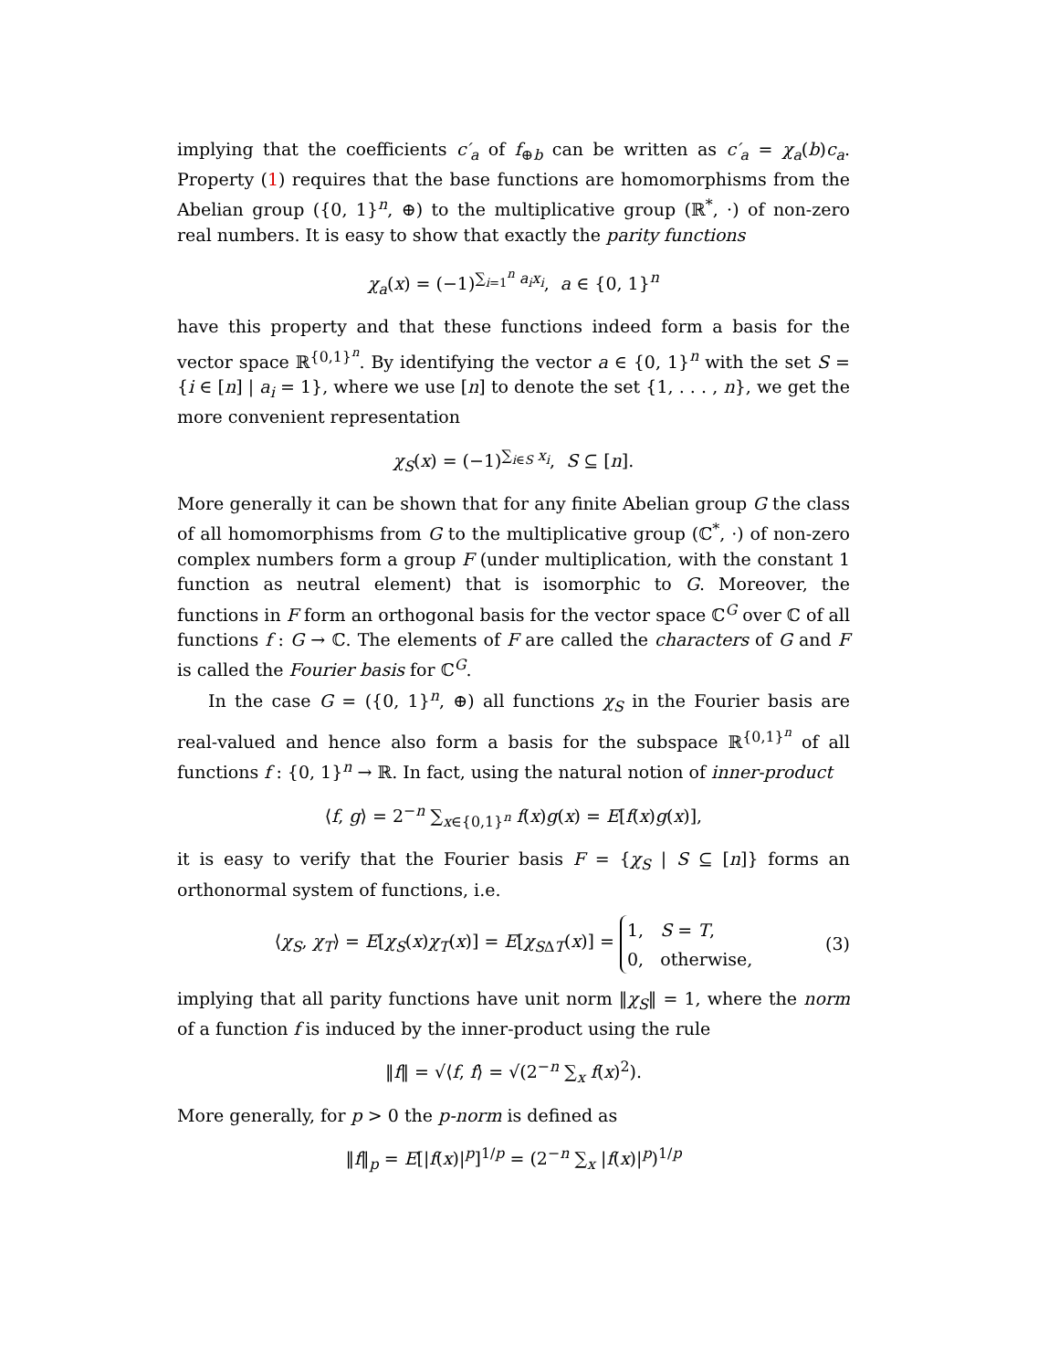implying that the coefficients c′<sub>a</sub> of f<sub>⊕b</sub> can be written as c′<sub>a</sub> = χ<sub>a</sub>(b)c<sub>a</sub>. Property (1) requires that the base functions are homomorphisms from the Abelian group ({0, 1}<sup>n</sup>, ⊕) to the multiplicative group (ℝ<sup>*</sup>, ·) of non-zero real numbers. It is easy to show that exactly the parity functions
χ<sub>a</sub>(x) = (−1)<sup>∑<sub>i=1</sub><sup>n</sup> a<sub>i</sub>x<sub>i</sub></sup>, a ∈ {0, 1}<sup>n</sup>
have this property and that these functions indeed form a basis for the vector space ℝ<sup>{0,1}<sup>n</sup></sup>. By identifying the vector a ∈ {0, 1}<sup>n</sup> with the set S = {i ∈ [n] | a<sub>i</sub> = 1}, where we use [n] to denote the set {1, . . . , n}, we get the more convenient representation
χ<sub>S</sub>(x) = (−1)<sup>∑<sub>i∈S</sub> x<sub>i</sub></sup>, S ⊆ [n].
More generally it can be shown that for any finite Abelian group G the class of all homomorphisms from G to the multiplicative group (ℂ<sup>*</sup>, ·) of non-zero complex numbers form a group F (under multiplication, with the constant 1 function as neutral element) that is isomorphic to G. Moreover, the functions in F form an orthogonal basis for the vector space ℂ<sup>G</sup> over ℂ of all functions f : G → ℂ. The elements of F are called the characters of G and F is called the Fourier basis for ℂ<sup>G</sup>.
In the case G = ({0, 1}<sup>n</sup>, ⊕) all functions χ<sub>S</sub> in the Fourier basis are real-valued and hence also form a basis for the subspace ℝ<sup>{0,1}<sup>n</sup></sup> of all functions f : {0, 1}<sup>n</sup> → ℝ. In fact, using the natural notion of inner-product
⟨f, g⟩ = 2<sup>−n</sup> ∑<sub>x∈{0,1}<sup>n</sup></sub> f(x)g(x) = E[f(x)g(x)],
it is easy to verify that the Fourier basis F = {χ<sub>S</sub> | S ⊆ [n]} forms an orthonormal system of functions, i.e.
⟨χ<sub>S</sub>, χ<sub>T</sub>⟩ = E[χ<sub>S</sub>(x)χ<sub>T</sub>(x)] = E[χ<sub>SΔT</sub>(x)] = 1, S = T,
0, otherwise, (3)
implying that all parity functions have unit norm ‖χ<sub>S</sub>‖ = 1, where the norm of a function f is induced by the inner-product using the rule
‖f‖ = √⟨f, f⟩ = √(2<sup>−n</sup> ∑<sub>x</sub> f(x)<sup>2</sup>).
More generally, for p > 0 the p-norm is defined as
‖f‖<sub>p</sub> = E[|f(x)|<sup>p</sup>]<sup>1/p</sup> = (2<sup>−n</sup> ∑<sub>x</sub> |f(x)|<sup>p</sup>)<sup>1/p</sup>